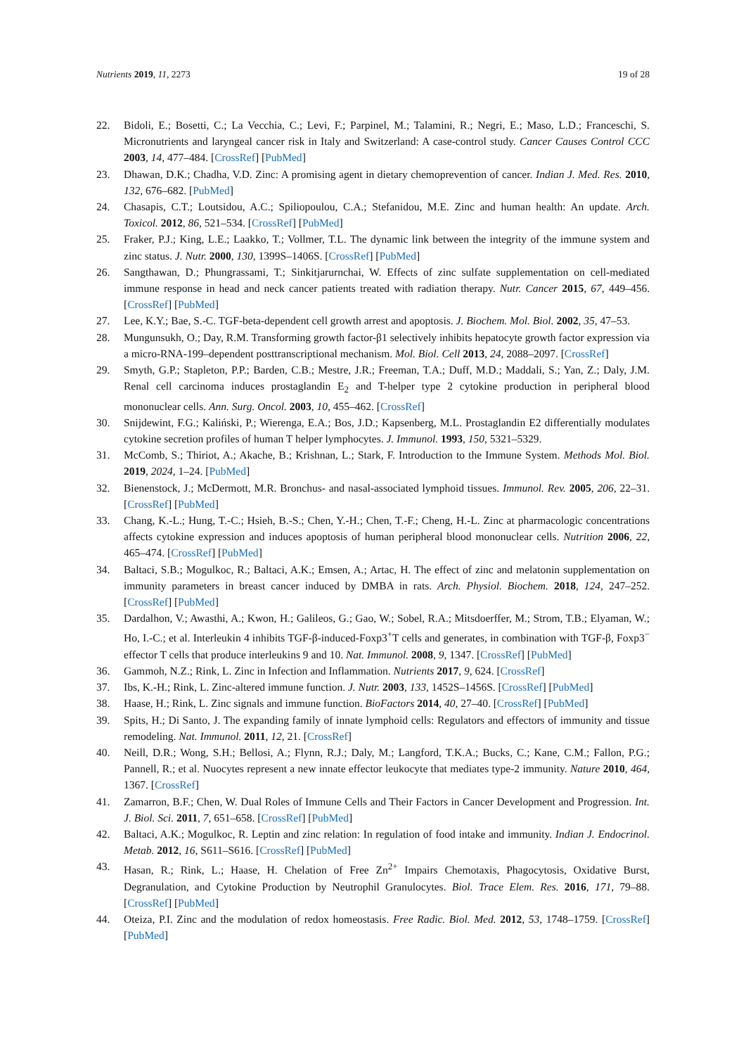Nutrients 2019, 11, 2273 19 of 28
22. Bidoli, E.; Bosetti, C.; La Vecchia, C.; Levi, F.; Parpinel, M.; Talamini, R.; Negri, E.; Maso, L.D.; Franceschi, S. Micronutrients and laryngeal cancer risk in Italy and Switzerland: A case-control study. Cancer Causes Control CCC 2003, 14, 477–484. [CrossRef] [PubMed]
23. Dhawan, D.K.; Chadha, V.D. Zinc: A promising agent in dietary chemoprevention of cancer. Indian J. Med. Res. 2010, 132, 676–682. [PubMed]
24. Chasapis, C.T.; Loutsidou, A.C.; Spiliopoulou, C.A.; Stefanidou, M.E. Zinc and human health: An update. Arch. Toxicol. 2012, 86, 521–534. [CrossRef] [PubMed]
25. Fraker, P.J.; King, L.E.; Laakko, T.; Vollmer, T.L. The dynamic link between the integrity of the immune system and zinc status. J. Nutr. 2000, 130, 1399S–1406S. [CrossRef] [PubMed]
26. Sangthawan, D.; Phungrassami, T.; Sinkitjarurnchai, W. Effects of zinc sulfate supplementation on cell-mediated immune response in head and neck cancer patients treated with radiation therapy. Nutr. Cancer 2015, 67, 449–456. [CrossRef] [PubMed]
27. Lee, K.Y.; Bae, S.-C. TGF-beta-dependent cell growth arrest and apoptosis. J. Biochem. Mol. Biol. 2002, 35, 47–53.
28. Mungunsukh, O.; Day, R.M. Transforming growth factor-β1 selectively inhibits hepatocyte growth factor expression via a micro-RNA-199–dependent posttranscriptional mechanism. Mol. Biol. Cell 2013, 24, 2088–2097. [CrossRef]
29. Smyth, G.P.; Stapleton, P.P.; Barden, C.B.; Mestre, J.R.; Freeman, T.A.; Duff, M.D.; Maddali, S.; Yan, Z.; Daly, J.M. Renal cell carcinoma induces prostaglandin E<sub>2</sub> and T-helper type 2 cytokine production in peripheral blood mononuclear cells. Ann. Surg. Oncol. 2003, 10, 455–462. [CrossRef]
30. Snijdewint, F.G.; Kaliński, P.; Wierenga, E.A.; Bos, J.D.; Kapsenberg, M.L. Prostaglandin E2 differentially modulates cytokine secretion profiles of human T helper lymphocytes. J. Immunol. 1993, 150, 5321–5329.
31. McComb, S.; Thiriot, A.; Akache, B.; Krishnan, L.; Stark, F. Introduction to the Immune System. Methods Mol. Biol. 2019, 2024, 1–24. [PubMed]
32. Bienenstock, J.; McDermott, M.R. Bronchus- and nasal-associated lymphoid tissues. Immunol. Rev. 2005, 206, 22–31. [CrossRef] [PubMed]
33. Chang, K.-L.; Hung, T.-C.; Hsieh, B.-S.; Chen, Y.-H.; Chen, T.-F.; Cheng, H.-L. Zinc at pharmacologic concentrations affects cytokine expression and induces apoptosis of human peripheral blood mononuclear cells. Nutrition 2006, 22, 465–474. [CrossRef] [PubMed]
34. Baltaci, S.B.; Mogulkoc, R.; Baltaci, A.K.; Emsen, A.; Artac, H. The effect of zinc and melatonin supplementation on immunity parameters in breast cancer induced by DMBA in rats. Arch. Physiol. Biochem. 2018, 124, 247–252. [CrossRef] [PubMed]
35. Dardalhon, V.; Awasthi, A.; Kwon, H.; Galileos, G.; Gao, W.; Sobel, R.A.; Mitsdoerffer, M.; Strom, T.B.; Elyaman, W.; Ho, I.-C.; et al. Interleukin 4 inhibits TGF-β-induced-Foxp3<sup>+</sup>T cells and generates, in combination with TGF-β, Foxp3<sup>−</sup> effector T cells that produce interleukins 9 and 10. Nat. Immunol. 2008, 9, 1347. [CrossRef] [PubMed]
36. Gammoh, N.Z.; Rink, L. Zinc in Infection and Inflammation. Nutrients 2017, 9, 624. [CrossRef]
37. Ibs, K.-H.; Rink, L. Zinc-altered immune function. J. Nutr. 2003, 133, 1452S–1456S. [CrossRef] [PubMed]
38. Haase, H.; Rink, L. Zinc signals and immune function. BioFactors 2014, 40, 27–40. [CrossRef] [PubMed]
39. Spits, H.; Di Santo, J. The expanding family of innate lymphoid cells: Regulators and effectors of immunity and tissue remodeling. Nat. Immunol. 2011, 12, 21. [CrossRef]
40. Neill, D.R.; Wong, S.H.; Bellosi, A.; Flynn, R.J.; Daly, M.; Langford, T.K.A.; Bucks, C.; Kane, C.M.; Fallon, P.G.; Pannell, R.; et al. Nuocytes represent a new innate effector leukocyte that mediates type-2 immunity. Nature 2010, 464, 1367. [CrossRef]
41. Zamarron, B.F.; Chen, W. Dual Roles of Immune Cells and Their Factors in Cancer Development and Progression. Int. J. Biol. Sci. 2011, 7, 651–658. [CrossRef] [PubMed]
42. Baltaci, A.K.; Mogulkoc, R. Leptin and zinc relation: In regulation of food intake and immunity. Indian J. Endocrinol. Metab. 2012, 16, S611–S616. [CrossRef] [PubMed]
43. Hasan, R.; Rink, L.; Haase, H. Chelation of Free Zn<sup>2+</sup> Impairs Chemotaxis, Phagocytosis, Oxidative Burst, Degranulation, and Cytokine Production by Neutrophil Granulocytes. Biol. Trace Elem. Res. 2016, 171, 79–88. [CrossRef] [PubMed]
44. Oteiza, P.I. Zinc and the modulation of redox homeostasis. Free Radic. Biol. Med. 2012, 53, 1748–1759. [CrossRef] [PubMed]